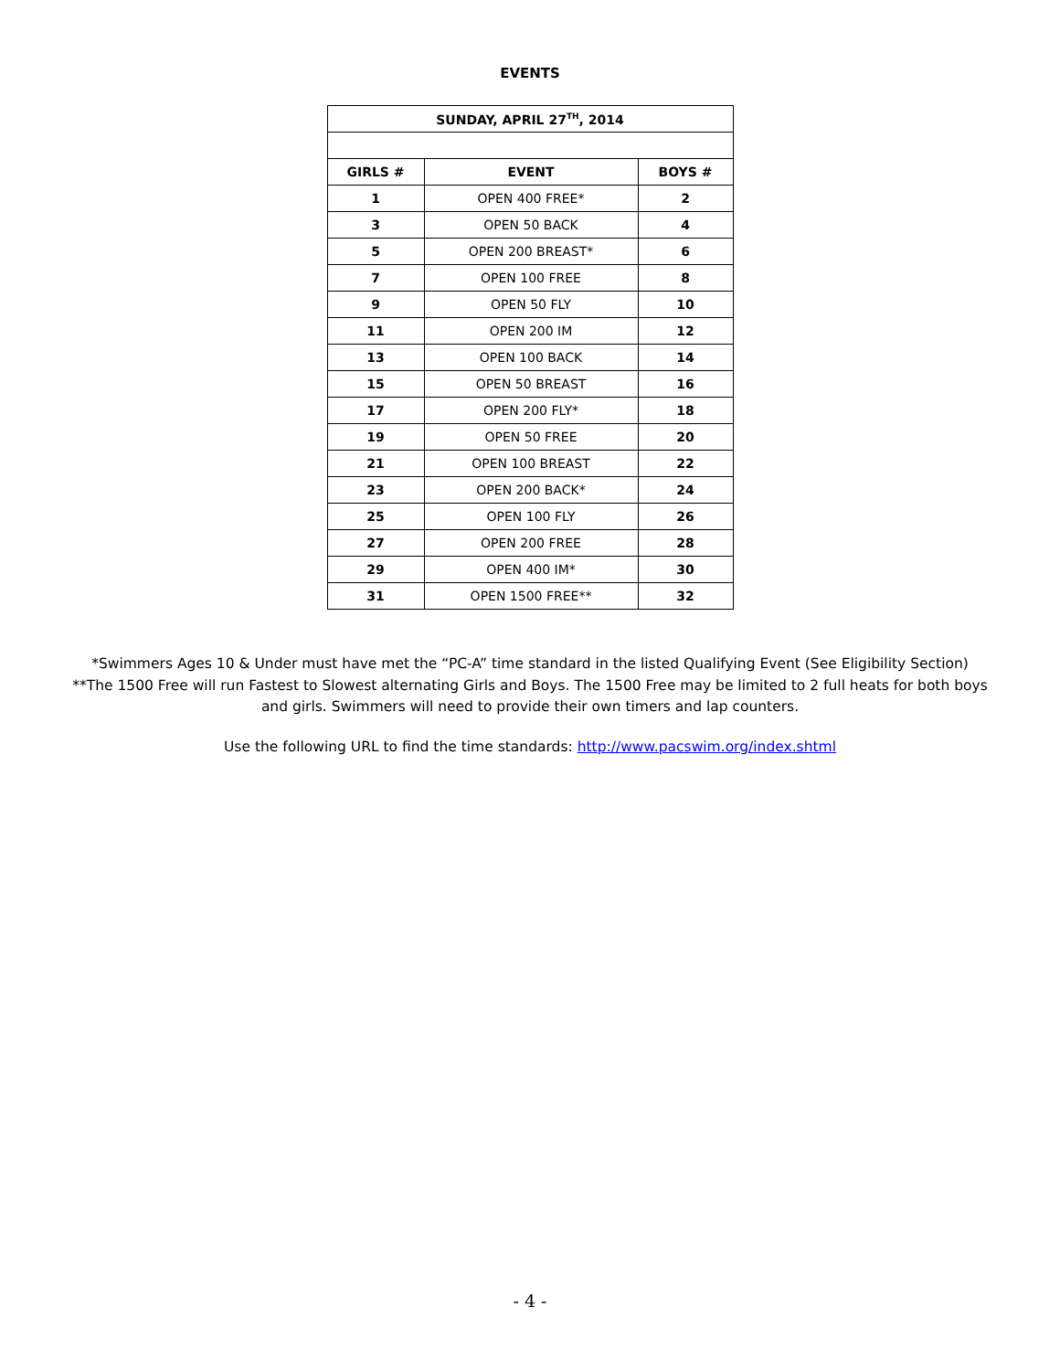EVENTS
| SUNDAY, APRIL 27<sup>TH</sup>, 2014 | | |
| --- | --- | --- |
| GIRLS # | EVENT | BOYS # |
| 1 | OPEN 400 FREE* | 2 |
| 3 | OPEN 50 BACK | 4 |
| 5 | OPEN 200 BREAST* | 6 |
| 7 | OPEN 100 FREE | 8 |
| 9 | OPEN 50 FLY | 10 |
| 11 | OPEN 200 IM | 12 |
| 13 | OPEN 100 BACK | 14 |
| 15 | OPEN 50 BREAST | 16 |
| 17 | OPEN 200 FLY* | 18 |
| 19 | OPEN 50 FREE | 20 |
| 21 | OPEN 100 BREAST | 22 |
| 23 | OPEN 200 BACK* | 24 |
| 25 | OPEN 100 FLY | 26 |
| 27 | OPEN 200 FREE | 28 |
| 29 | OPEN 400 IM* | 30 |
| 31 | OPEN 1500 FREE** | 32 |
*Swimmers Ages 10 & Under must have met the “PC-A” time standard in the listed Qualifying Event (See Eligibility Section)
**The 1500 Free will run Fastest to Slowest alternating Girls and Boys. The 1500 Free may be limited to 2 full heats for both boys
and girls. Swimmers will need to provide their own timers and lap counters.
Use the following URL to find the time standards: http://www.pacswim.org/index.shtml
- 4 -